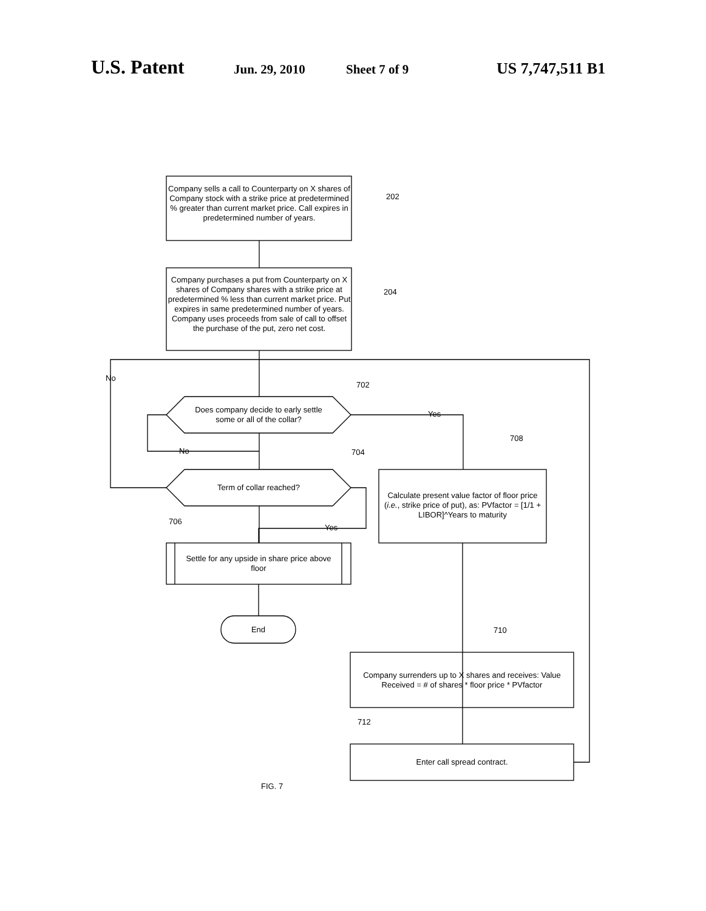U.S. Patent Jun. 29, 2010 Sheet 7 of 9 US 7,747,511 B1
Company sells a call to Counterparty on X shares of Company stock with a strike price at predetermined % greater than current market price. Call expires in predetermined number of years.
202
Company purchases a put from Counterparty on X shares of Company shares with a strike price at predetermined % less than current market price. Put expires in same predetermined number of years. Company uses proceeds from sale of call to offset the purchase of the put, zero net cost.
204
No
702
Does company decide to early settle some or all of the collar?
Yes
708
No 704
Term of collar reached?
Calculate present value factor of floor price (i.e., strike price of put), as: PVfactor = [1/1 + LIBOR]^Years to maturity
706
Yes
Settle for any upside in share price above floor
End 710
Company surrenders up to X shares and receives: Value Received = # of shares * floor price * PVfactor
712
Enter call spread contract.
FIG. 7